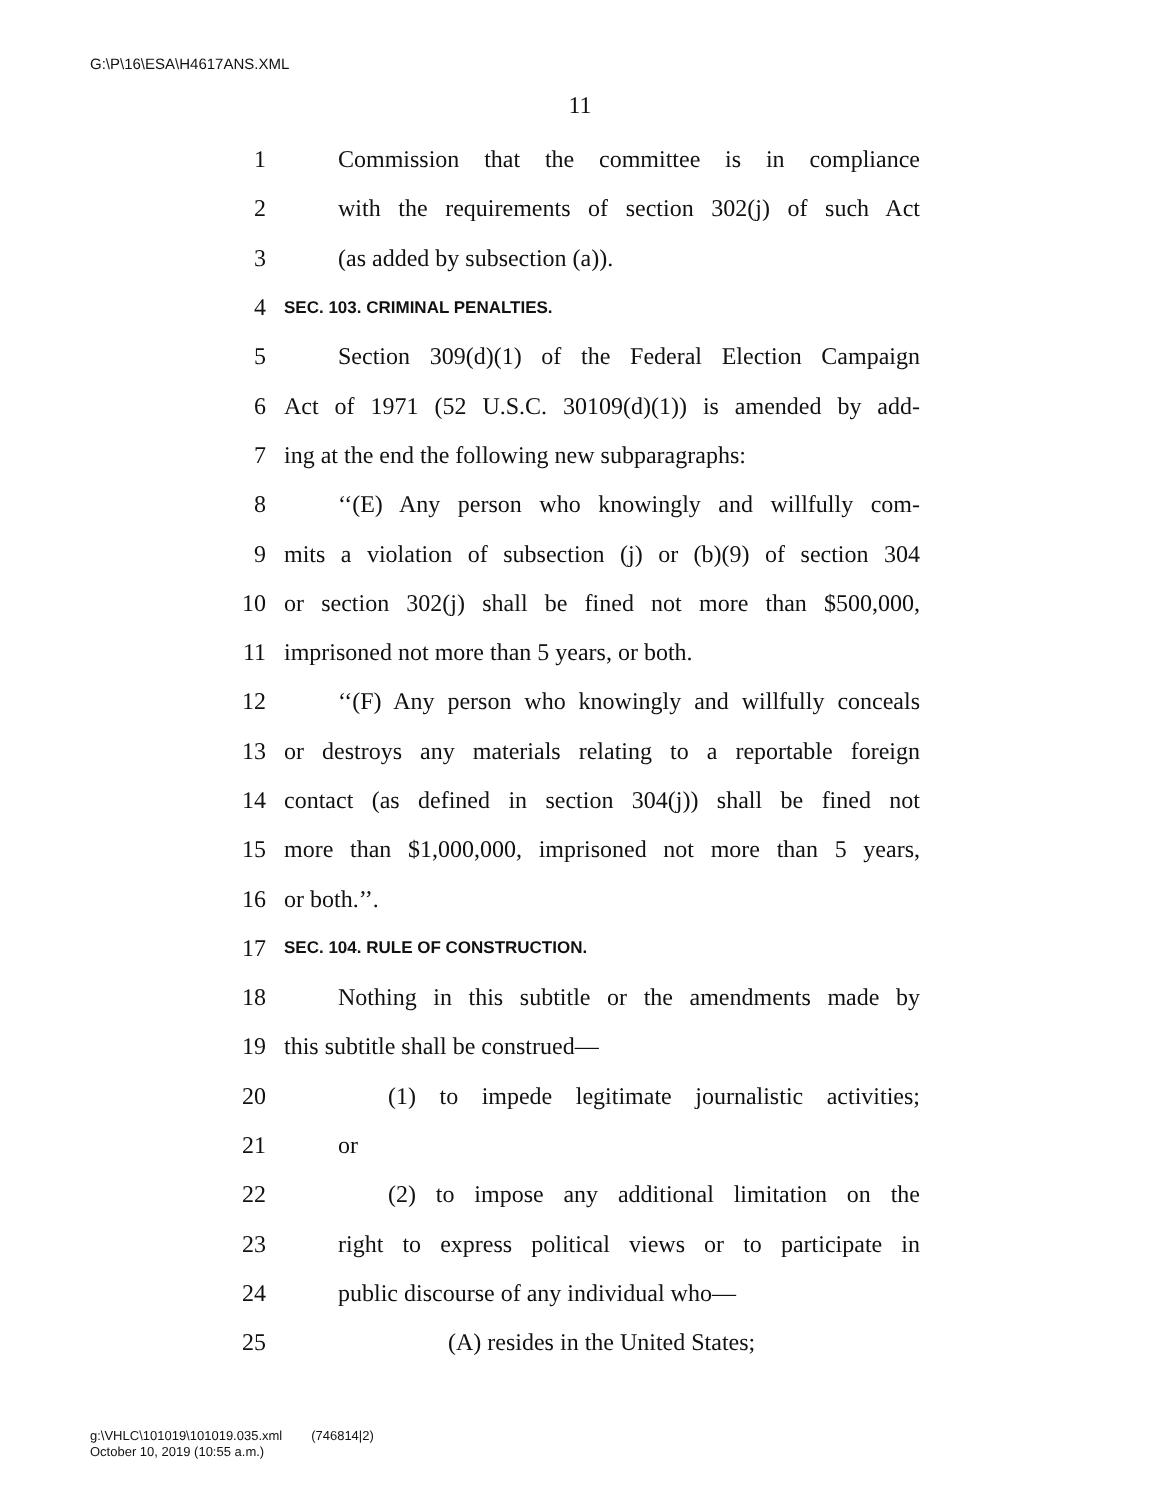G:\P\16\ESA\H4617ANS.XML
11
1 Commission that the committee is in compliance
2 with the requirements of section 302(j) of such Act
3 (as added by subsection (a)).
4 SEC. 103. CRIMINAL PENALTIES.
5 Section 309(d)(1) of the Federal Election Campaign
6 Act of 1971 (52 U.S.C. 30109(d)(1)) is amended by add-
7 ing at the end the following new subparagraphs:
8 ‘‘(E) Any person who knowingly and willfully com-
9 mits a violation of subsection (j) or (b)(9) of section 304
10 or section 302(j) shall be fined not more than $500,000,
11 imprisoned not more than 5 years, or both.
12 ‘‘(F) Any person who knowingly and willfully conceals
13 or destroys any materials relating to a reportable foreign
14 contact (as defined in section 304(j)) shall be fined not
15 more than $1,000,000, imprisoned not more than 5 years,
16 or both.’’.
17 SEC. 104. RULE OF CONSTRUCTION.
18 Nothing in this subtitle or the amendments made by
19 this subtitle shall be construed—
20 (1) to impede legitimate journalistic activities;
21 or
22 (2) to impose any additional limitation on the
23 right to express political views or to participate in
24 public discourse of any individual who—
25 (A) resides in the United States;
g:\VHLC\101019\101019.035.xml (746814|2)
October 10, 2019 (10:55 a.m.)